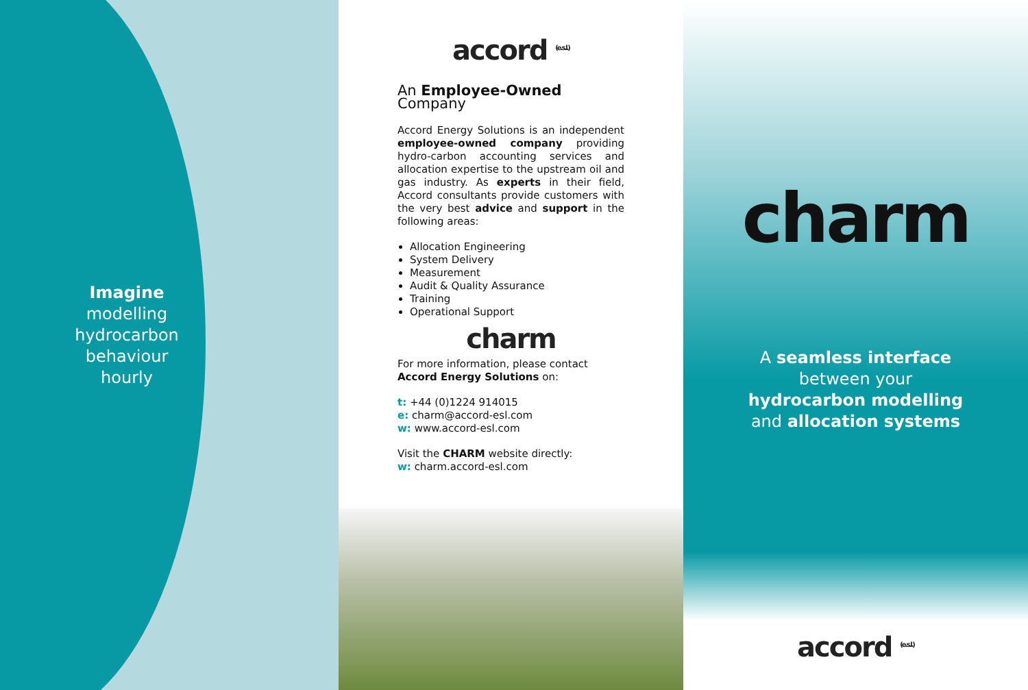Imagine
modelling
hydrocarbon
behaviour
hourly
accord <sup>(e.s.l.)</sup>
An Employee-Owned Company
Accord Energy Solutions is an independent employee-owned company providing hydro-carbon accounting services and allocation expertise to the upstream oil and gas industry. As experts in their field, Accord consultants provide customers with the very best advice and support in the following areas:
Allocation Engineering
System Delivery
Measurement
Audit & Quality Assurance
Training
Operational Support
charm
For more information, please contact
Accord Energy Solutions on:
t: +44 (0)1224 914015
e: charm@accord-esl.com
w: www.accord-esl.com
Visit the CHARM website directly:
w: charm.accord-esl.com
charm
A seamless interface
between your
hydrocarbon modelling
and allocation systems
accord <sup>(e.s.l.)</sup>